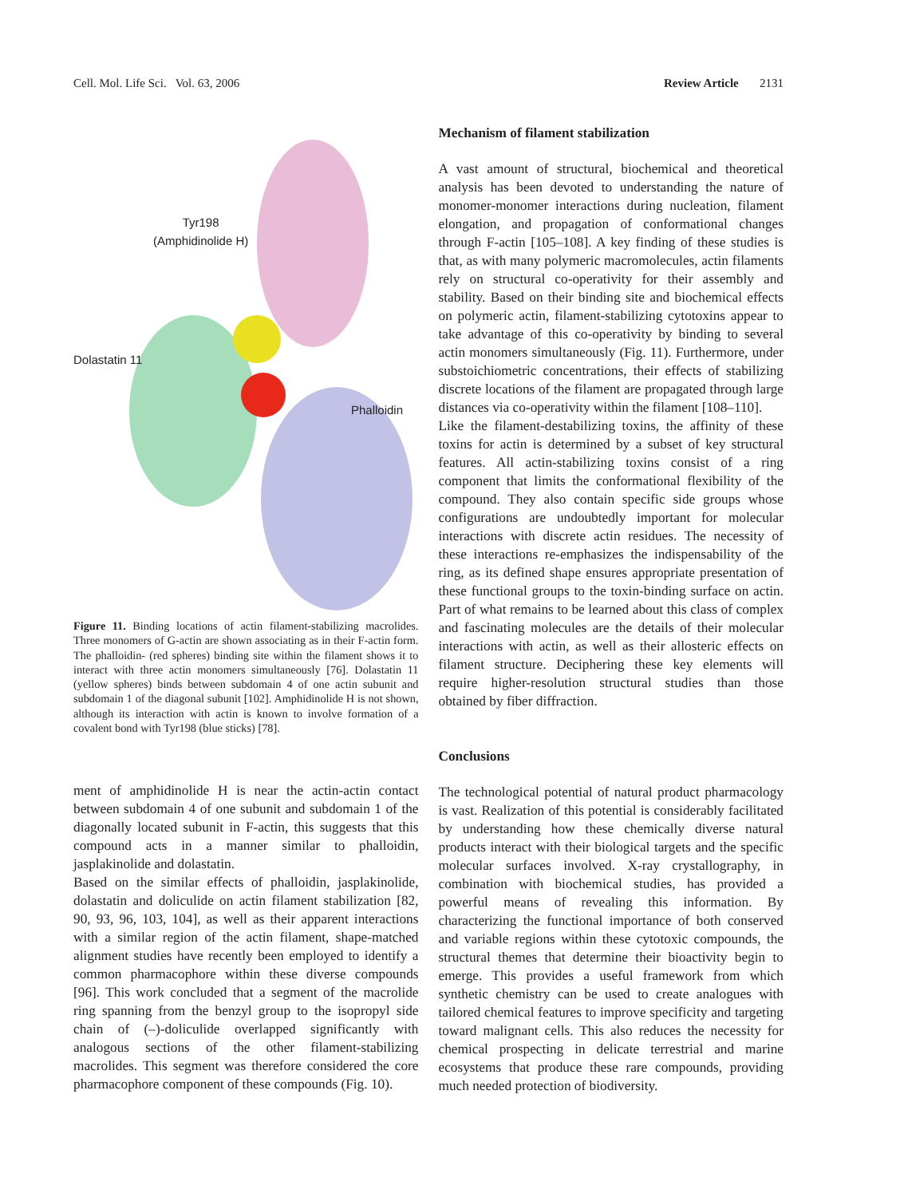Cell. Mol. Life Sci. Vol. 63, 2006 Review Article 2131
Tyr198
(Amphidinolide H)
Dolastatin 11
Phalloidin
Figure 11. Binding locations of actin filament-stabilizing macrolides. Three monomers of G-actin are shown associating as in their F-actin form. The phalloidin- (red spheres) binding site within the filament shows it to interact with three actin monomers simultaneously [76]. Dolastatin 11 (yellow spheres) binds between subdomain 4 of one actin subunit and subdomain 1 of the diagonal subunit [102]. Amphidinolide H is not shown, although its interaction with actin is known to involve formation of a covalent bond with Tyr198 (blue sticks) [78].
ment of amphidinolide H is near the actin-actin contact between subdomain 4 of one subunit and subdomain 1 of the diagonally located subunit in F-actin, this suggests that this compound acts in a manner similar to phalloidin, jasplakinolide and dolastatin.
Based on the similar effects of phalloidin, jasplakinolide, dolastatin and doliculide on actin filament stabilization [82, 90, 93, 96, 103, 104], as well as their apparent interactions with a similar region of the actin filament, shape-matched alignment studies have recently been employed to identify a common pharmacophore within these diverse compounds [96]. This work concluded that a segment of the macrolide ring spanning from the benzyl group to the isopropyl side chain of (–)-doliculide overlapped significantly with analogous sections of the other filament-stabilizing macrolides. This segment was therefore considered the core pharmacophore component of these compounds (Fig. 10).
Mechanism of filament stabilization
A vast amount of structural, biochemical and theoretical analysis has been devoted to understanding the nature of monomer-monomer interactions during nucleation, filament elongation, and propagation of conformational changes through F-actin [105–108]. A key finding of these studies is that, as with many polymeric macromolecules, actin filaments rely on structural co-operativity for their assembly and stability. Based on their binding site and biochemical effects on polymeric actin, filament-stabilizing cytotoxins appear to take advantage of this co-operativity by binding to several actin monomers simultaneously (Fig. 11). Furthermore, under substoichiometric concentrations, their effects of stabilizing discrete locations of the filament are propagated through large distances via co-operativity within the filament [108–110].
Like the filament-destabilizing toxins, the affinity of these toxins for actin is determined by a subset of key structural features. All actin-stabilizing toxins consist of a ring component that limits the conformational flexibility of the compound. They also contain specific side groups whose configurations are undoubtedly important for molecular interactions with discrete actin residues. The necessity of these interactions re-emphasizes the indispensability of the ring, as its defined shape ensures appropriate presentation of these functional groups to the toxin-binding surface on actin. Part of what remains to be learned about this class of complex and fascinating molecules are the details of their molecular interactions with actin, as well as their allosteric effects on filament structure. Deciphering these key elements will require higher-resolution structural studies than those obtained by fiber diffraction.
Conclusions
The technological potential of natural product pharmacology is vast. Realization of this potential is considerably facilitated by understanding how these chemically diverse natural products interact with their biological targets and the specific molecular surfaces involved. X-ray crystallography, in combination with biochemical studies, has provided a powerful means of revealing this information. By characterizing the functional importance of both conserved and variable regions within these cytotoxic compounds, the structural themes that determine their bioactivity begin to emerge. This provides a useful framework from which synthetic chemistry can be used to create analogues with tailored chemical features to improve specificity and targeting toward malignant cells. This also reduces the necessity for chemical prospecting in delicate terrestrial and marine ecosystems that produce these rare compounds, providing much needed protection of biodiversity.